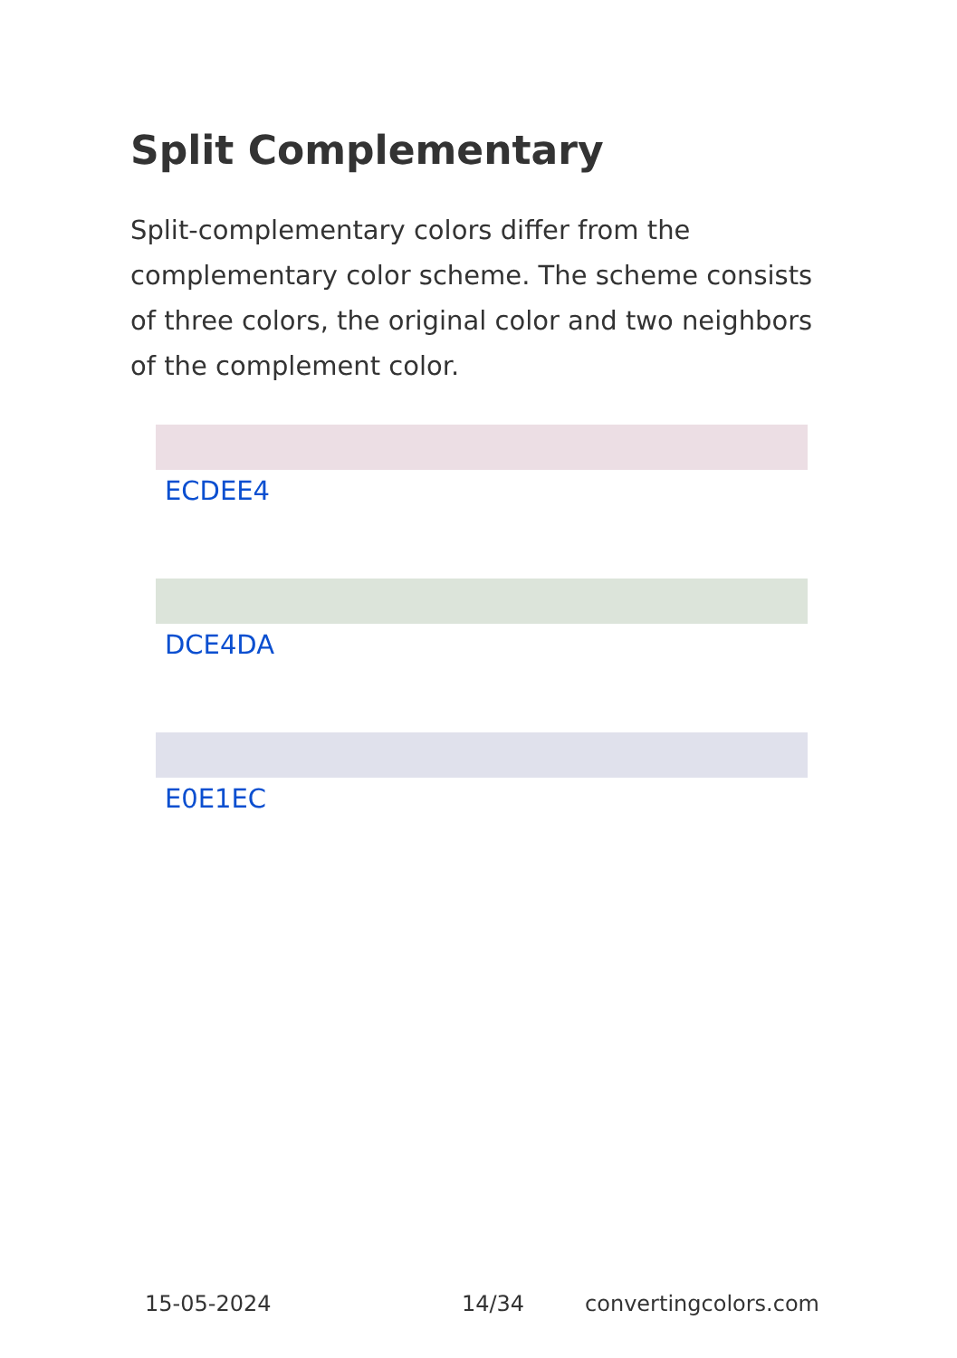Split Complementary
Split-complementary colors differ from the complementary color scheme. The scheme consists of three colors, the original color and two neighbors of the complement color.
ECDEE4
DCE4DA
E0E1EC
15-05-2024 14/34 convertingcolors.com